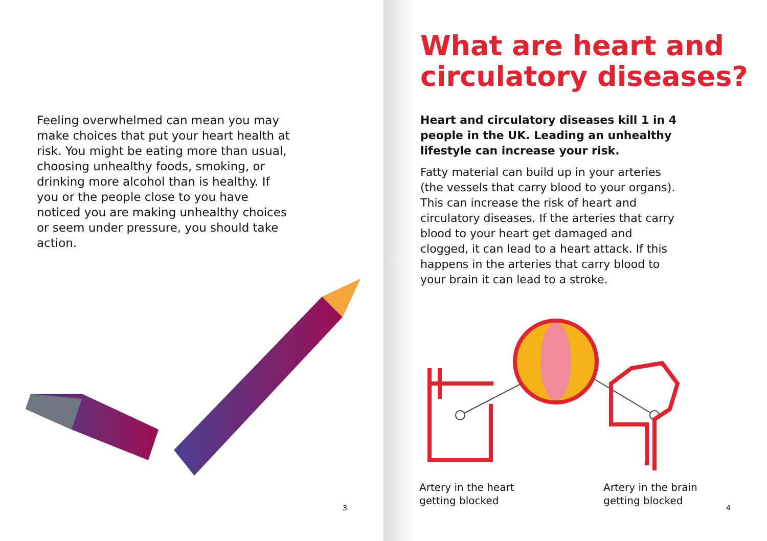Feeling overwhelmed can mean you may make choices that put your heart health at risk. You might be eating more than usual, choosing unhealthy foods, smoking, or drinking more alcohol than is healthy. If you or the people close to you have noticed you are making unhealthy choices or seem under pressure, you should take action.
3
What are heart and circulatory diseases?
Heart and circulatory diseases kill 1 in 4 people in the UK. Leading an unhealthy lifestyle can increase your risk.
Fatty material can build up in your arteries (the vessels that carry blood to your organs). This can increase the risk of heart and circulatory diseases. If the arteries that carry blood to your heart get damaged and clogged, it can lead to a heart attack. If this happens in the arteries that carry blood to your brain it can lead to a stroke.
Artery in the heart
getting blocked
Artery in the brain
getting blocked
4